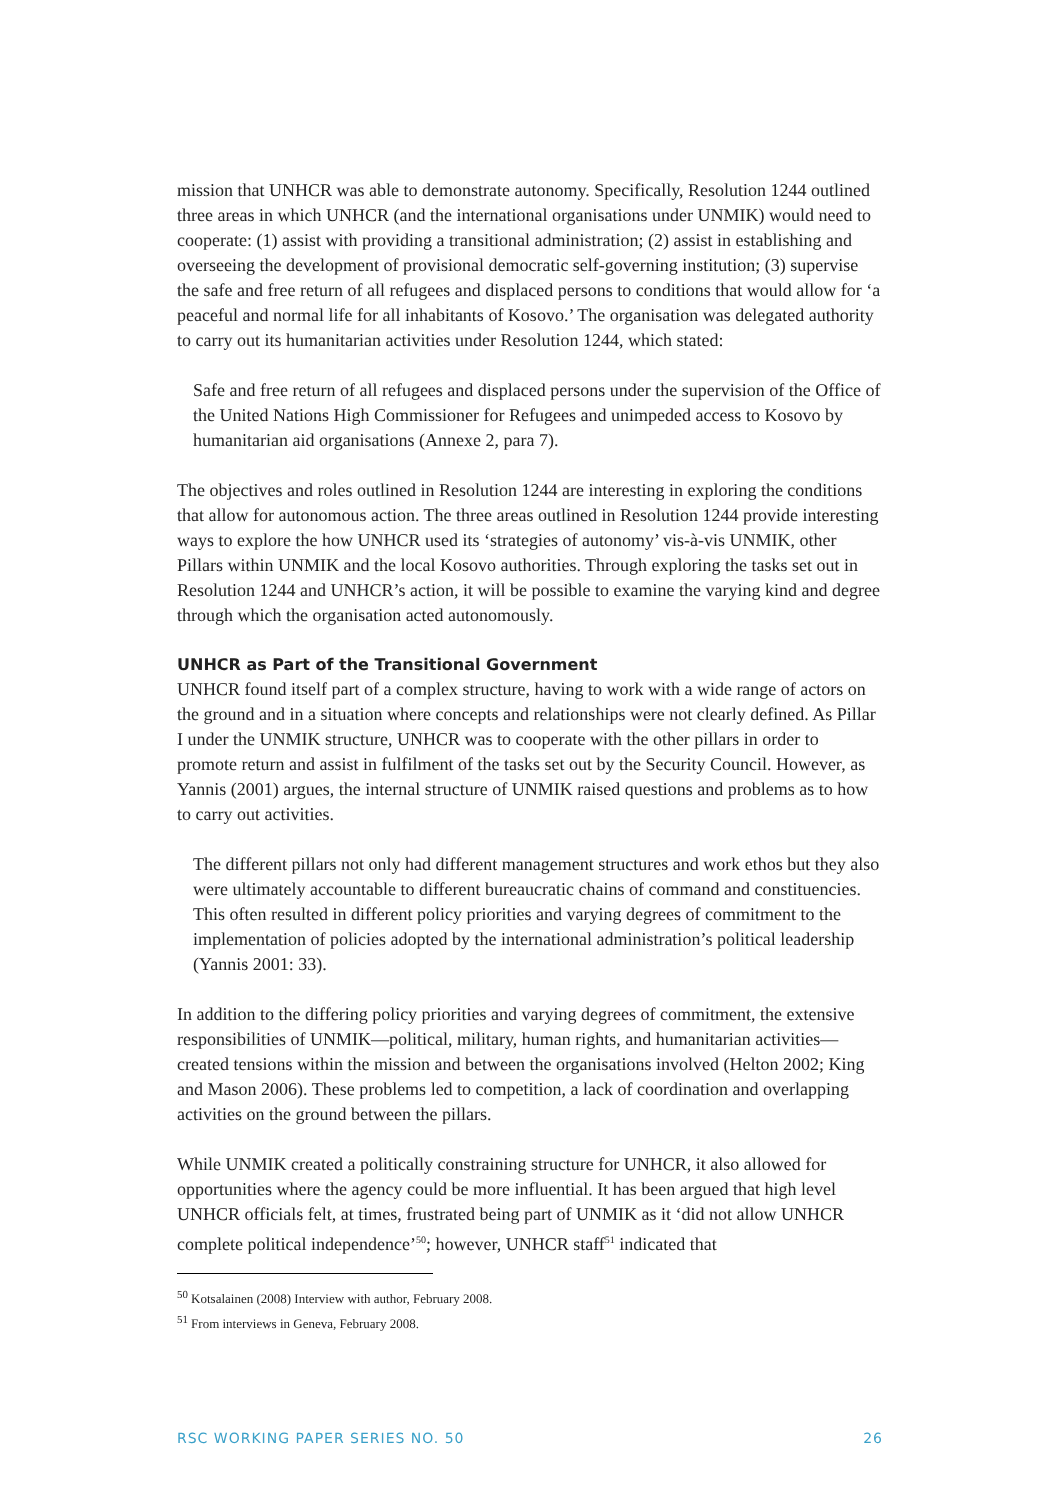mission that UNHCR was able to demonstrate autonomy. Specifically, Resolution 1244 outlined three areas in which UNHCR (and the international organisations under UNMIK) would need to cooperate: (1) assist with providing a transitional administration; (2) assist in establishing and overseeing the development of provisional democratic self-governing institution; (3) supervise the safe and free return of all refugees and displaced persons to conditions that would allow for ‘a peaceful and normal life for all inhabitants of Kosovo.’ The organisation was delegated authority to carry out its humanitarian activities under Resolution 1244, which stated:
Safe and free return of all refugees and displaced persons under the supervision of the Office of the United Nations High Commissioner for Refugees and unimpeded access to Kosovo by humanitarian aid organisations (Annexe 2, para 7).
The objectives and roles outlined in Resolution 1244 are interesting in exploring the conditions that allow for autonomous action. The three areas outlined in Resolution 1244 provide interesting ways to explore the how UNHCR used its ‘strategies of autonomy’ vis-à-vis UNMIK, other Pillars within UNMIK and the local Kosovo authorities. Through exploring the tasks set out in Resolution 1244 and UNHCR’s action, it will be possible to examine the varying kind and degree through which the organisation acted autonomously.
UNHCR as Part of the Transitional Government
UNHCR found itself part of a complex structure, having to work with a wide range of actors on the ground and in a situation where concepts and relationships were not clearly defined. As Pillar I under the UNMIK structure, UNHCR was to cooperate with the other pillars in order to promote return and assist in fulfilment of the tasks set out by the Security Council. However, as Yannis (2001) argues, the internal structure of UNMIK raised questions and problems as to how to carry out activities.
The different pillars not only had different management structures and work ethos but they also were ultimately accountable to different bureaucratic chains of command and constituencies. This often resulted in different policy priorities and varying degrees of commitment to the implementation of policies adopted by the international administration’s political leadership (Yannis 2001: 33).
In addition to the differing policy priorities and varying degrees of commitment, the extensive responsibilities of UNMIK—political, military, human rights, and humanitarian activities—created tensions within the mission and between the organisations involved (Helton 2002; King and Mason 2006). These problems led to competition, a lack of coordination and overlapping activities on the ground between the pillars.
While UNMIK created a politically constraining structure for UNHCR, it also allowed for opportunities where the agency could be more influential. It has been argued that high level UNHCR officials felt, at times, frustrated being part of UNMIK as it ‘did not allow UNHCR complete political independence’<sup>50</sup>; however, UNHCR staff<sup>51</sup> indicated that
<sup>50</sup> Kotsalainen (2008) Interview with author, February 2008.
<sup>51</sup> From interviews in Geneva, February 2008.
RSC WORKING PAPER SERIES NO. 50 26